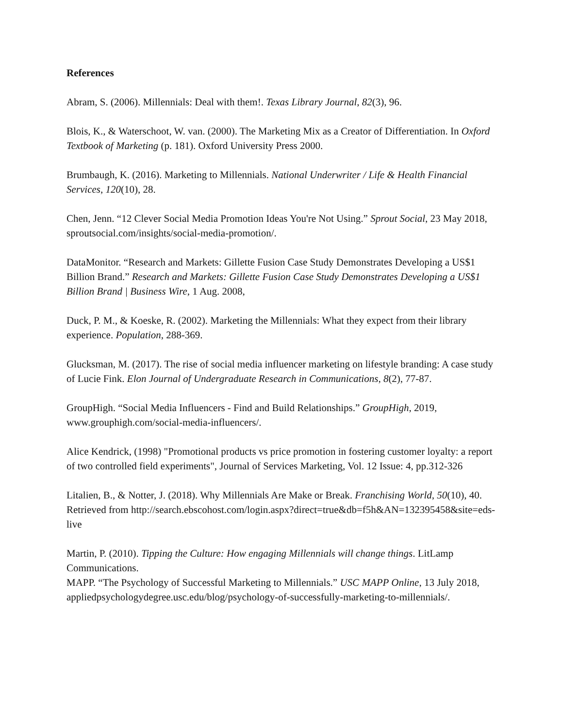References
Abram, S. (2006). Millennials: Deal with them!. Texas Library Journal, 82(3), 96.
Blois, K., & Waterschoot, W. van. (2000). The Marketing Mix as a Creator of Differentiation. In Oxford Textbook of Marketing (p. 181). Oxford University Press 2000.
Brumbaugh, K. (2016). Marketing to Millennials. National Underwriter / Life & Health Financial Services, 120(10), 28.
Chen, Jenn. “12 Clever Social Media Promotion Ideas You're Not Using.” Sprout Social, 23 May 2018, sproutsocial.com/insights/social-media-promotion/.
DataMonitor. “Research and Markets: Gillette Fusion Case Study Demonstrates Developing a US$1 Billion Brand.” Research and Markets: Gillette Fusion Case Study Demonstrates Developing a US$1 Billion Brand | Business Wire, 1 Aug. 2008,
Duck, P. M., & Koeske, R. (2002). Marketing the Millennials: What they expect from their library experience. Population, 288-369.
Glucksman, M. (2017). The rise of social media influencer marketing on lifestyle branding: A case study of Lucie Fink. Elon Journal of Undergraduate Research in Communications, 8(2), 77-87.
GroupHigh. “Social Media Influencers - Find and Build Relationships.” GroupHigh, 2019, www.grouphigh.com/social-media-influencers/.
Alice Kendrick, (1998) "Promotional products vs price promotion in fostering customer loyalty: a report of two controlled field experiments", Journal of Services Marketing, Vol. 12 Issue: 4, pp.312-326
Litalien, B., & Notter, J. (2018). Why Millennials Are Make or Break. Franchising World, 50(10), 40. Retrieved from http://search.ebscohost.com/login.aspx?direct=true&db=f5h&AN=132395458&site=eds-live
Martin, P. (2010). Tipping the Culture: How engaging Millennials will change things. LitLamp Communications.
MAPP. “The Psychology of Successful Marketing to Millennials.” USC MAPP Online, 13 July 2018, appliedpsychologydegree.usc.edu/blog/psychology-of-successfully-marketing-to-millennials/.